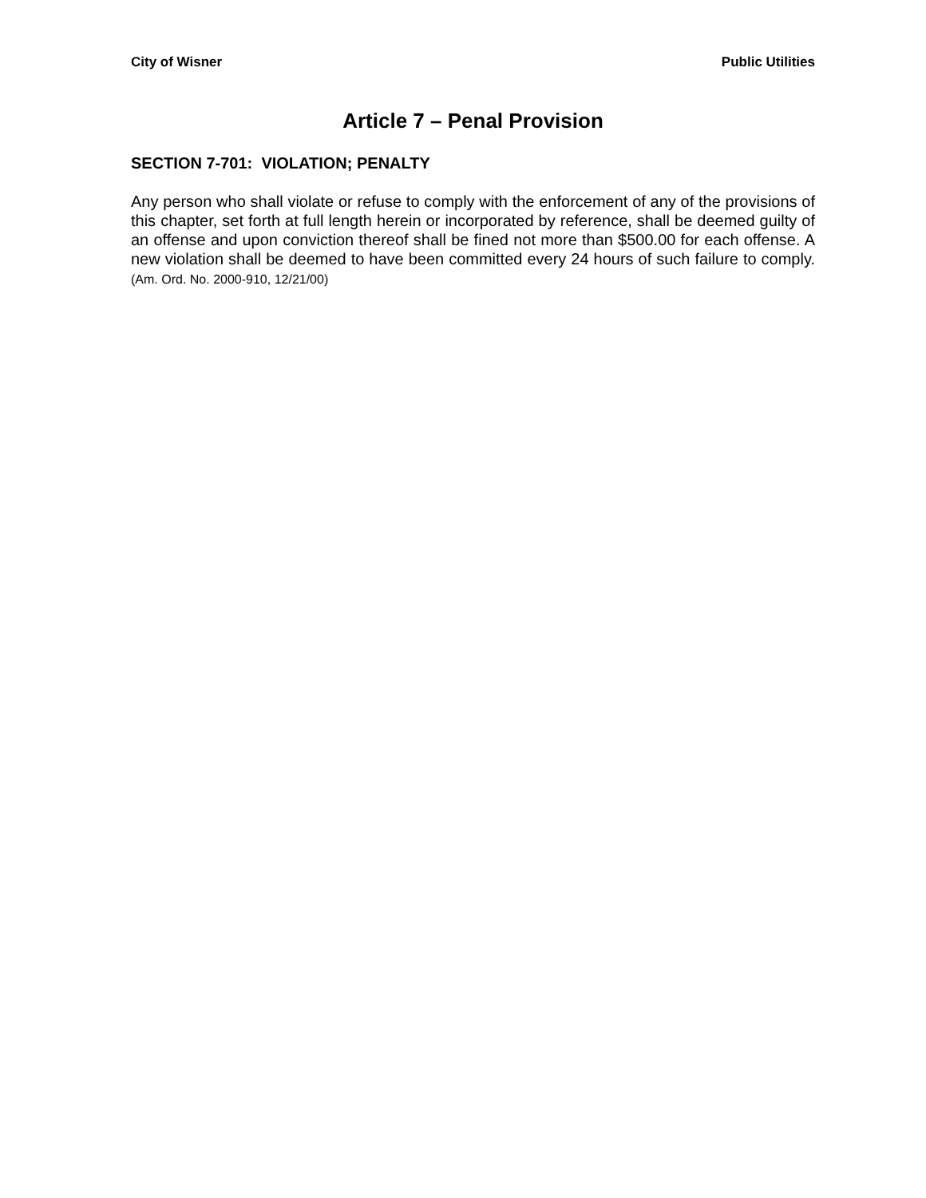City of Wisner Public Utilities
Article 7 – Penal Provision
SECTION 7-701: VIOLATION; PENALTY
Any person who shall violate or refuse to comply with the enforcement of any of the provisions of this chapter, set forth at full length herein or incorporated by reference, shall be deemed guilty of an offense and upon conviction thereof shall be fined not more than $500.00 for each offense. A new violation shall be deemed to have been committed every 24 hours of such failure to comply. (Am. Ord. No. 2000-910, 12/21/00)